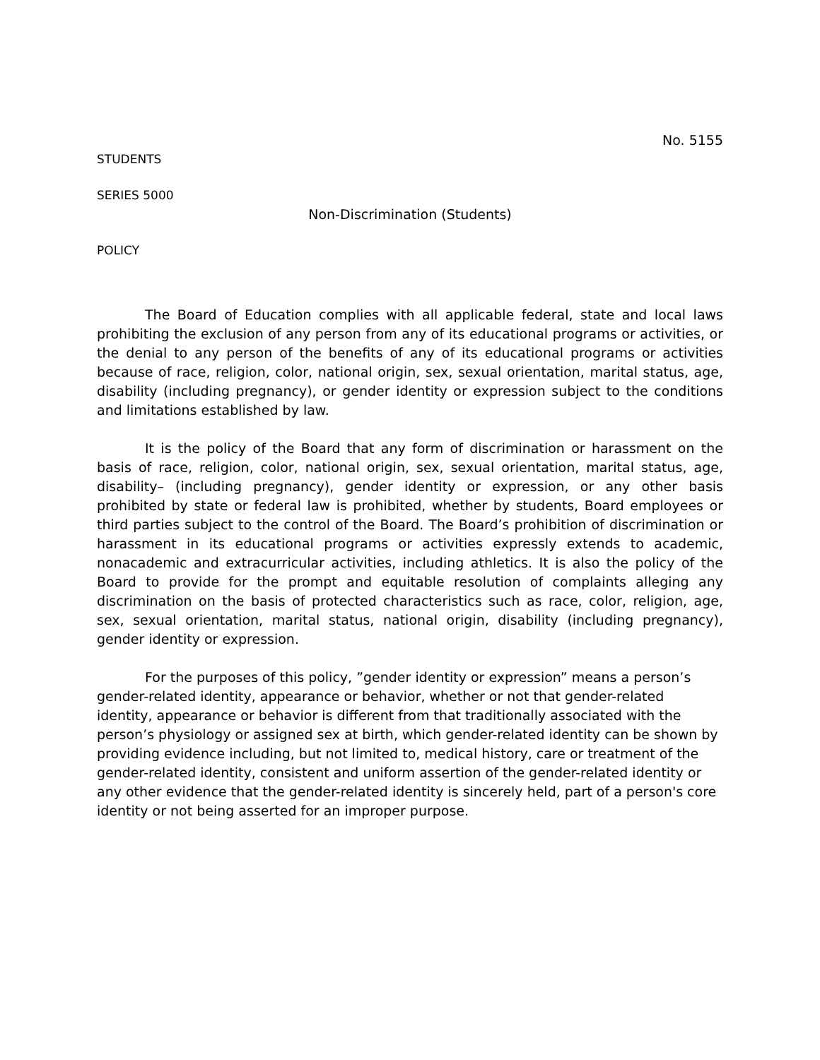No. 5155
STUDENTS
SERIES 5000
Non-Discrimination (Students)
POLICY
The Board of Education complies with all applicable federal, state and local laws prohibiting the exclusion of any person from any of its educational programs or activities, or the denial to any person of the benefits of any of its educational programs or activities because of race, religion, color, national origin, sex, sexual orientation, marital status, age, disability (including pregnancy), or gender identity or expression subject to the conditions and limitations established by law.
It is the policy of the Board that any form of discrimination or harassment on the basis of race, religion, color, national origin, sex, sexual orientation, marital status, age, disability– (including pregnancy), gender identity or expression, or any other basis prohibited by state or federal law is prohibited, whether by students, Board employees or third parties subject to the control of the Board. The Board’s prohibition of discrimination or harassment in its educational programs or activities expressly extends to academic, nonacademic and extracurricular activities, including athletics. It is also the policy of the Board to provide for the prompt and equitable resolution of complaints alleging any discrimination on the basis of protected characteristics such as race, color, religion, age, sex, sexual orientation, marital status, national origin, disability (including pregnancy), gender identity or expression.
For the purposes of this policy, ”gender identity or expression” means a person’s gender-related identity, appearance or behavior, whether or not that gender-related identity, appearance or behavior is different from that traditionally associated with the person’s physiology or assigned sex at birth, which gender-related identity can be shown by providing evidence including, but not limited to, medical history, care or treatment of the gender-related identity, consistent and uniform assertion of the gender-related identity or any other evidence that the gender-related identity is sincerely held, part of a person's core identity or not being asserted for an improper purpose.